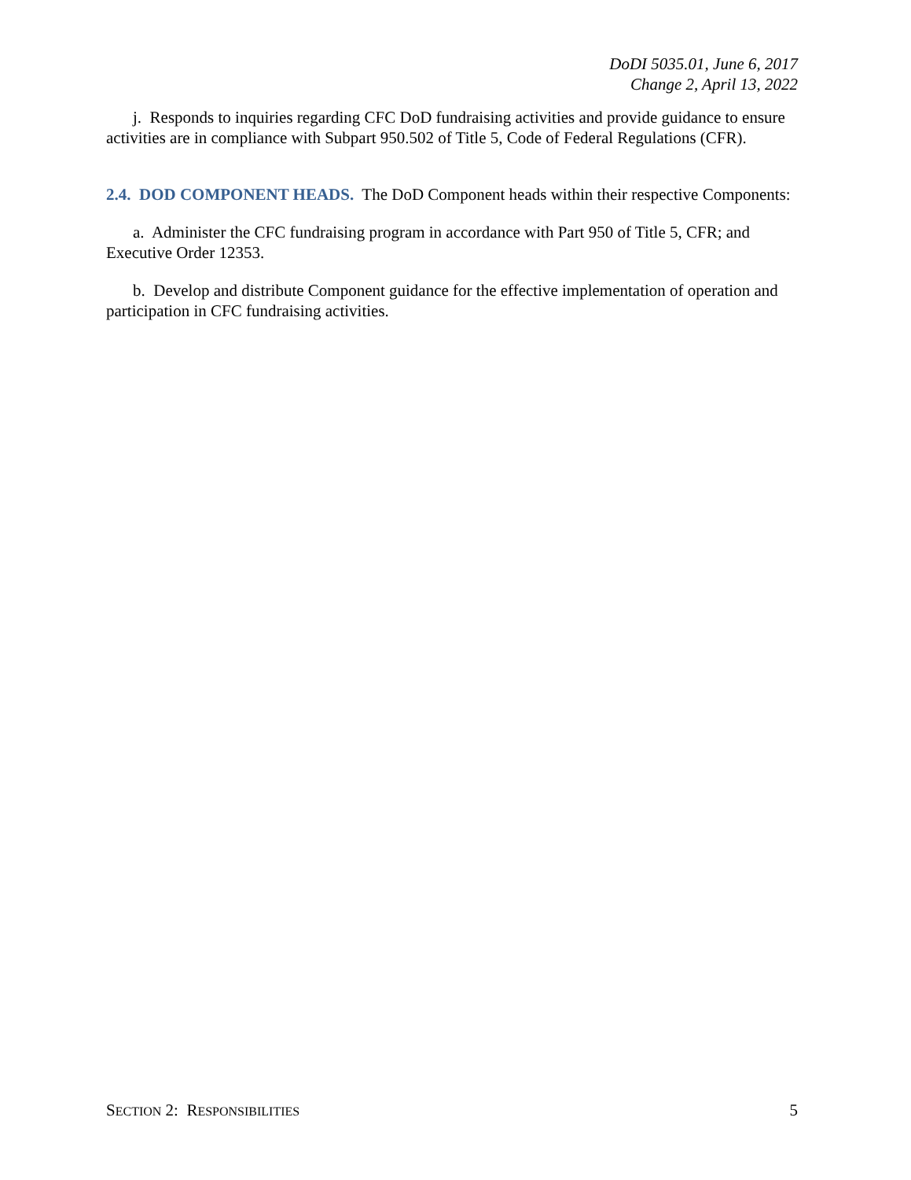DoDI 5035.01, June 6, 2017
Change 2, April 13, 2022
j. Responds to inquiries regarding CFC DoD fundraising activities and provide guidance to ensure activities are in compliance with Subpart 950.502 of Title 5, Code of Federal Regulations (CFR).
2.4. DOD COMPONENT HEADS. The DoD Component heads within their respective Components:
a. Administer the CFC fundraising program in accordance with Part 950 of Title 5, CFR; and Executive Order 12353.
b. Develop and distribute Component guidance for the effective implementation of operation and participation in CFC fundraising activities.
SECTION 2: RESPONSIBILITIES 5